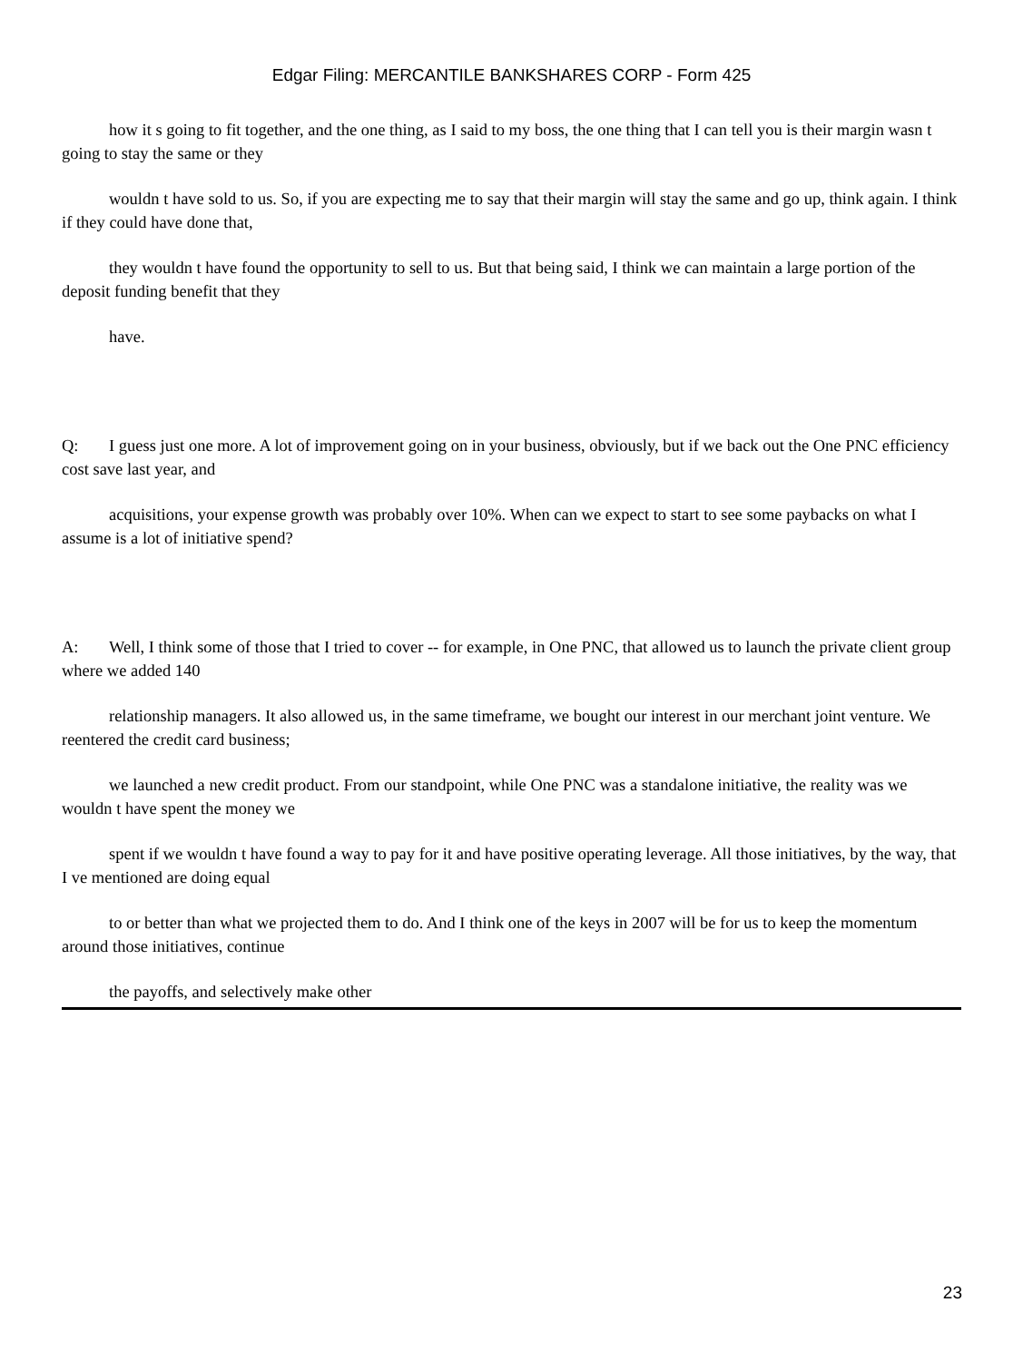Edgar Filing: MERCANTILE BANKSHARES CORP - Form 425
how it s going to fit together, and the one thing, as I said to my boss, the one thing that I can tell you is their margin wasn t going to stay the same or they
wouldn t have sold to us. So, if you are expecting me to say that their margin will stay the same and go up, think again. I think if they could have done that,
they wouldn t have found the opportunity to sell to us. But that being said, I think we can maintain a large portion of the deposit funding benefit that they
have.
Q: I guess just one more. A lot of improvement going on in your business, obviously, but if we back out the One PNC efficiency cost save last year, and
acquisitions, your expense growth was probably over 10%. When can we expect to start to see some paybacks on what I assume is a lot of initiative spend?
A: Well, I think some of those that I tried to cover -- for example, in One PNC, that allowed us to launch the private client group where we added 140
relationship managers. It also allowed us, in the same timeframe, we bought our interest in our merchant joint venture. We reentered the credit card business;
we launched a new credit product. From our standpoint, while One PNC was a standalone initiative, the reality was we wouldn t have spent the money we
spent if we wouldn t have found a way to pay for it and have positive operating leverage. All those initiatives, by the way, that I ve mentioned are doing equal
to or better than what we projected them to do. And I think one of the keys in 2007 will be for us to keep the momentum around those initiatives, continue
the payoffs, and selectively make other
23